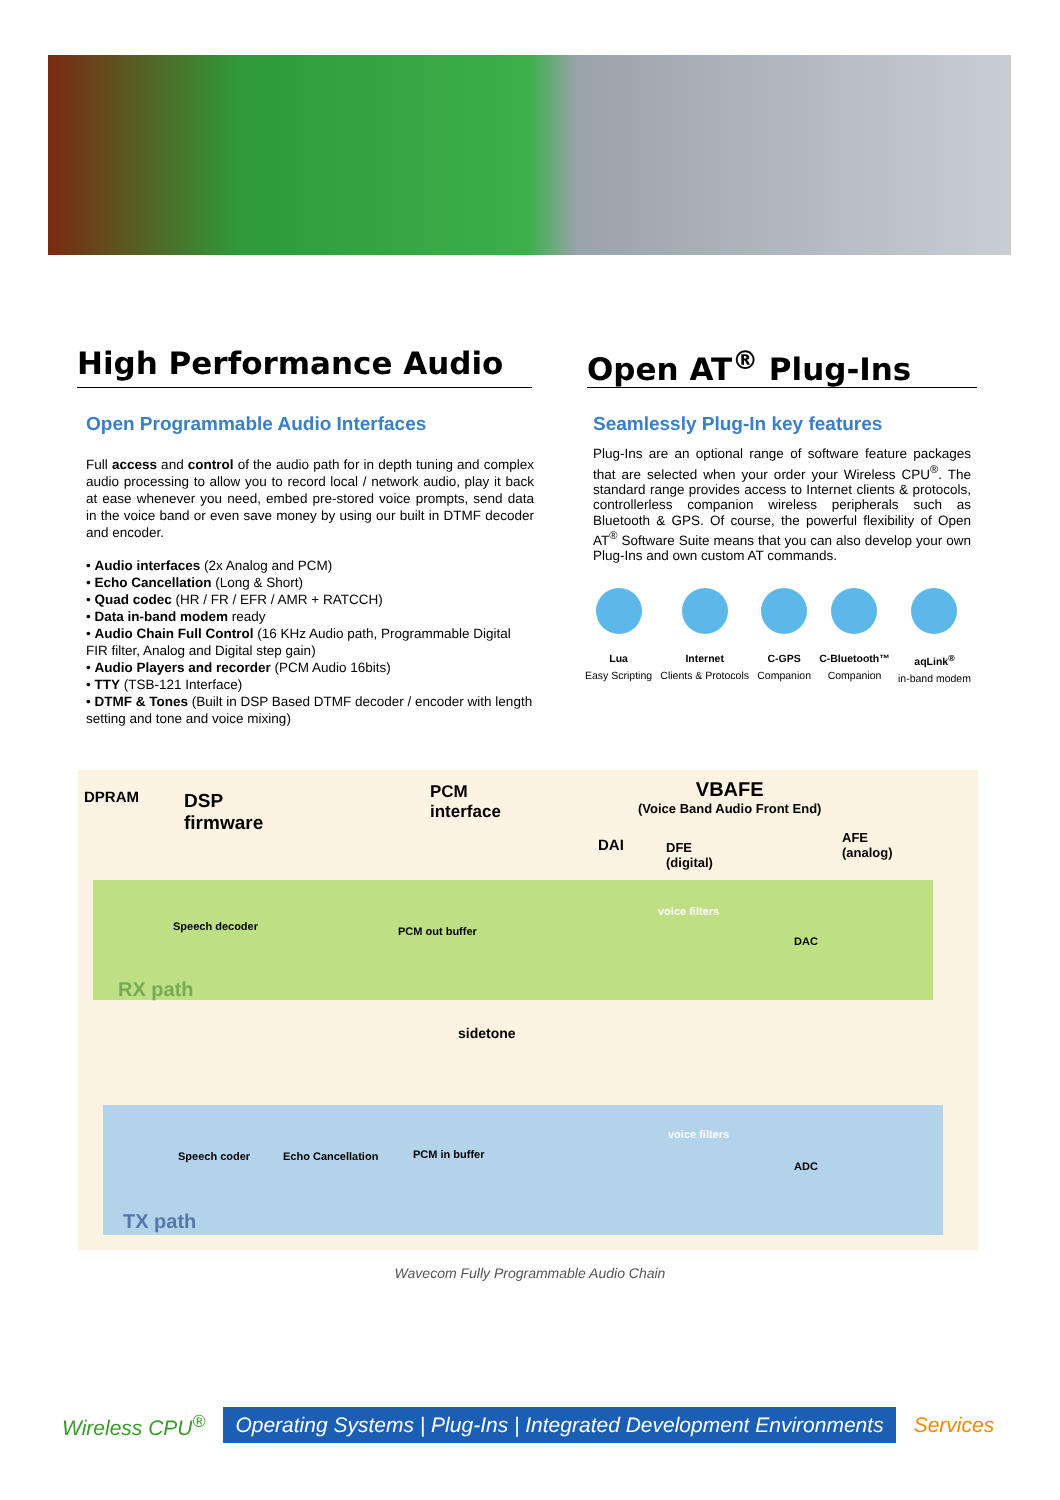High Performance Audio Open AT<sup>®</sup> Plug-Ins
Open Programmable Audio Interfaces
Full access and control of the audio path for in depth tuning and complex audio processing to allow you to record local / network audio, play it back at ease whenever you need, embed pre-stored voice prompts, send data in the voice band or even save money by using our built in DTMF decoder and encoder.
• Audio interfaces (2x Analog and PCM)
• Echo Cancellation (Long & Short)
• Quad codec (HR / FR / EFR / AMR + RATCCH)
• Data in-band modem ready
• Audio Chain Full Control (16 KHz Audio path, Programmable Digital FIR filter, Analog and Digital step gain)
• Audio Players and recorder (PCM Audio 16bits)
• TTY (TSB-121 Interface)
• DTMF & Tones (Built in DSP Based DTMF decoder / encoder with length setting and tone and voice mixing)
Seamlessly Plug-In key features
Plug-Ins are an optional range of software feature packages that are selected when your order your Wireless CPU<sup>®</sup>. The standard range provides access to Internet clients & protocols, controllerless companion wireless peripherals such as Bluetooth & GPS. Of course, the powerful flexibility of Open AT<sup>®</sup> Software Suite means that you can also develop your own Plug-Ins and own custom AT commands.
Lua
Easy Scripting
Internet
Clients & Protocols
C-GPS
Companion
C-Bluetooth™
Companion
aqLink<sup>®</sup>
in-band modem
DPRAM DSP
firmware
PCM
interface
VBAFE
(Voice Band Audio Front End)
DAI DFE
(digital)
AFE
(analog)
RX path
Speech decoder PCM out buffer
sidetone
voice filters
DAC
TX path
Speech coder Echo Cancellation PCM in buffer
voice filters
ADC
Wavecom Fully Programmable Audio Chain
Wireless CPU<sup>®</sup> Operating Systems | Plug-Ins | Integrated Development Environments Services